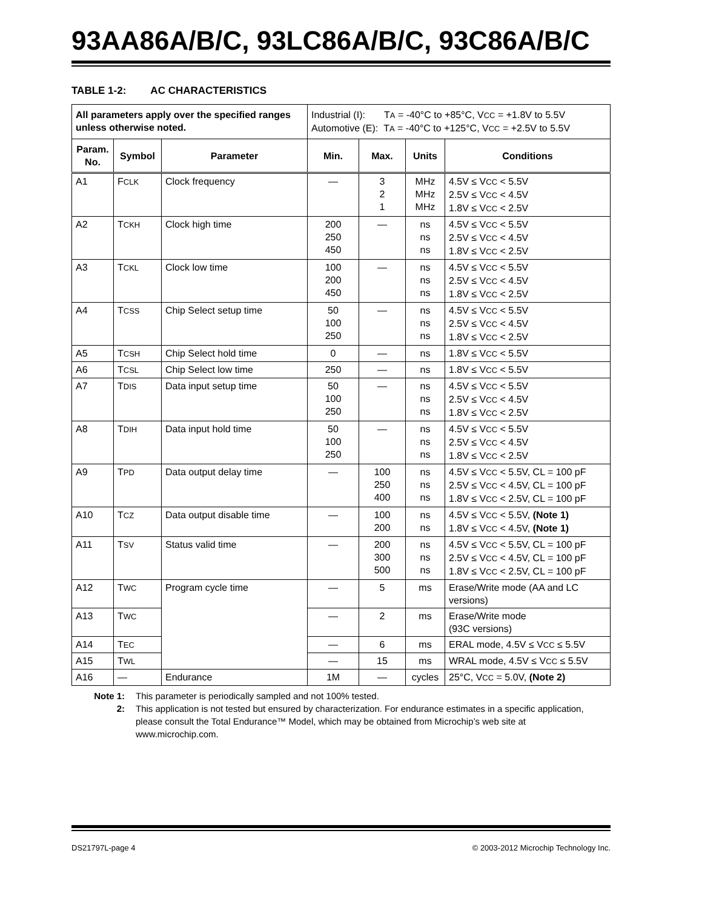93AA86A/B/C, 93LC86A/B/C, 93C86A/B/C
TABLE 1-2: AC CHARACTERISTICS
| All parameters apply over the specified ranges unless otherwise noted. | | | Industrial (I): T A = -40°C to +85°C, V CC = +1.8V to 5.5V Automotive (E): T A = -40°C to +125°C, V CC = +2.5V to 5.5V | | | |
| Param. No. | Symbol | Parameter | Min. | Max. | Units | Conditions |
| A1 | F CLK | Clock frequency | — | 3 2 1 | MHz MHz MHz | 4.5V ≤ V CC < 5.5V 2.5V ≤ V CC < 4.5V 1.8V ≤ V CC < 2.5V |
| A2 | T CKH | Clock high time | 200 250 450 | — | ns ns ns | 4.5V ≤ V CC < 5.5V 2.5V ≤ V CC < 4.5V 1.8V ≤ V CC < 2.5V |
| A3 | T CKL | Clock low time | 100 200 450 | — | ns ns ns | 4.5V ≤ V CC < 5.5V 2.5V ≤ V CC < 4.5V 1.8V ≤ V CC < 2.5V |
| A4 | T CSS | Chip Select setup time | 50 100 250 | — | ns ns ns | 4.5V ≤ V CC < 5.5V 2.5V ≤ V CC < 4.5V 1.8V ≤ V CC < 2.5V |
| A5 | T CSH | Chip Select hold time | 0 | — | ns | 1.8V ≤ V CC < 5.5V |
| A6 | T CSL | Chip Select low time | 250 | — | ns | 1.8V ≤ V CC < 5.5V |
| A7 | T DIS | Data input setup time | 50 100 250 | — | ns ns ns | 4.5V ≤ V CC < 5.5V 2.5V ≤ V CC < 4.5V 1.8V ≤ V CC < 2.5V |
| A8 | T DIH | Data input hold time | 50 100 250 | — | ns ns ns | 4.5V ≤ V CC < 5.5V 2.5V ≤ V CC < 4.5V 1.8V ≤ V CC < 2.5V |
| A9 | T PD | Data output delay time | — | 100 250 400 | ns ns ns | 4.5V ≤ V CC < 5.5V, CL = 100 pF 2.5V ≤ V CC < 4.5V, CL = 100 pF 1.8V ≤ V CC < 2.5V, CL = 100 pF |
| A10 | T CZ | Data output disable time | — | 100 200 | ns ns | 4.5V ≤ V CC < 5.5V, (Note 1) 1.8V ≤ V CC < 4.5V, (Note 1) |
| A11 | T SV | Status valid time | — | 200 300 500 | ns ns ns | 4.5V ≤ V CC < 5.5V, CL = 100 pF 2.5V ≤ V CC < 4.5V, CL = 100 pF 1.8V ≤ V CC < 2.5V, CL = 100 pF |
| A12 | T WC | Program cycle time | — | 5 | ms | Erase/Write mode (AA and LC versions) |
| A13 | T WC | | — | 2 | ms | Erase/Write mode (93C versions) |
| A14 | T EC | | — | 6 | ms | ERAL mode, 4.5V ≤ V CC ≤ 5.5V |
| A15 | T WL | | — | 15 | ms | WRAL mode, 4.5V ≤ V CC ≤ 5.5V |
| A16 | — | Endurance | 1M | — | cycles | 25°C, V CC = 5.0V, (Note 2) |
Note 1: This parameter is periodically sampled and not 100% tested.
2: This application is not tested but ensured by characterization. For endurance estimates in a specific application, please consult the Total Endurance™ Model, which may be obtained from Microchip’s web site at www.microchip.com.
DS21797L-page 4 © 2003-2012 Microchip Technology Inc.